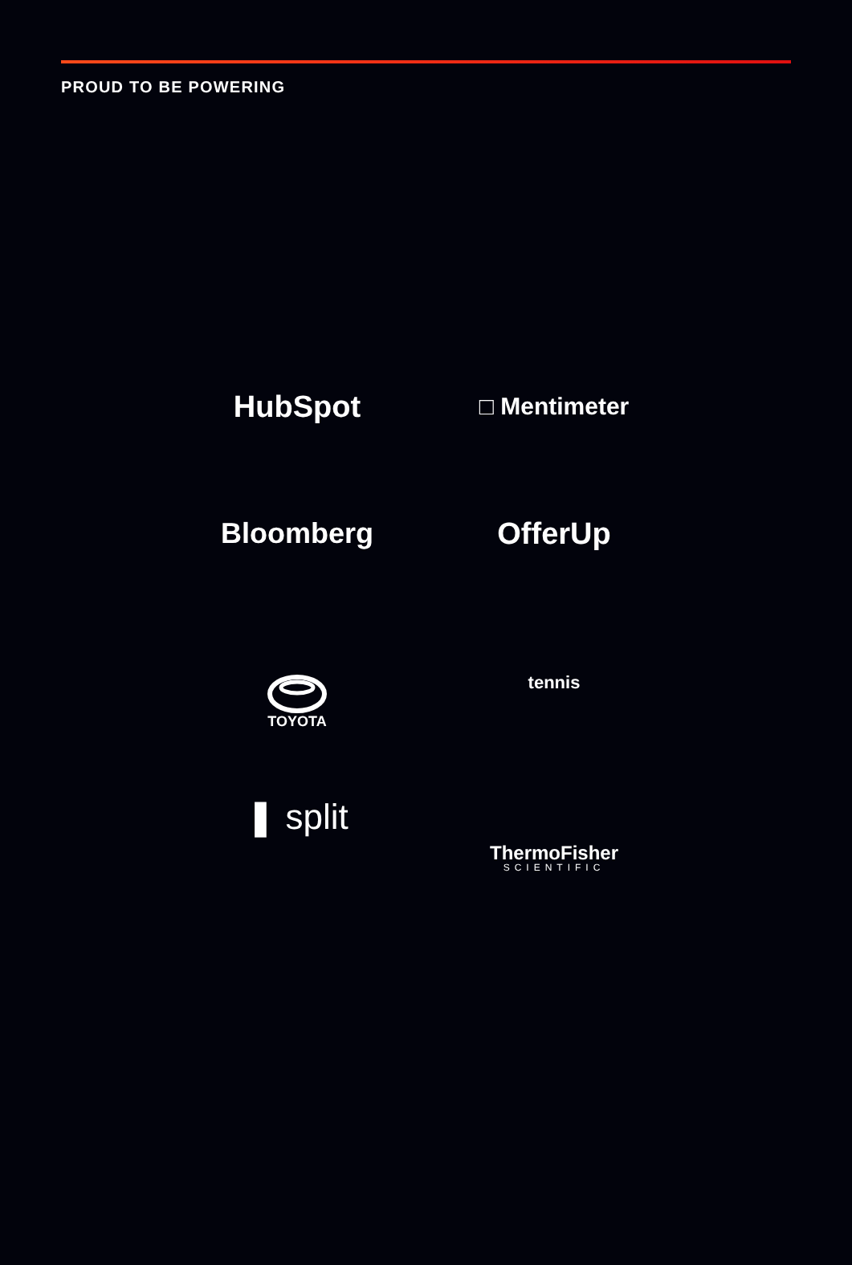PROUD TO BE POWERING
HubSpot
□ Mentimeter
Bloomberg
OfferUp
TOYOTA
tennis
❚ split
ThermoFisher
SCIENTIFIC